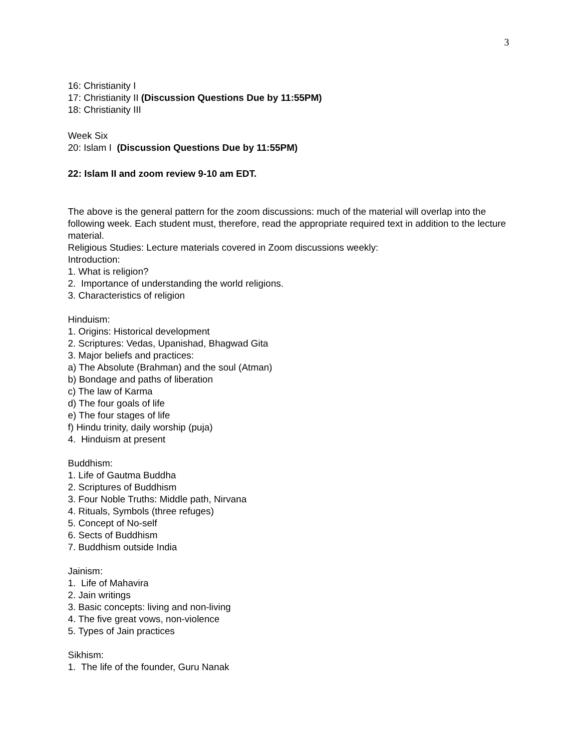3
16: Christianity I
17: Christianity II (Discussion Questions Due by 11:55PM)
18: Christianity III
Week Six
20: Islam I (Discussion Questions Due by 11:55PM)
22: Islam II and zoom review 9-10 am EDT.
The above is the general pattern for the zoom discussions: much of the material will overlap into the following week. Each student must, therefore, read the appropriate required text in addition to the lecture material.
Religious Studies: Lecture materials covered in Zoom discussions weekly:
Introduction:
1. What is religion?
2. Importance of understanding the world religions.
3. Characteristics of religion
Hinduism:
1. Origins: Historical development
2. Scriptures: Vedas, Upanishad, Bhagwad Gita
3. Major beliefs and practices:
a) The Absolute (Brahman) and the soul (Atman)
b) Bondage and paths of liberation
c) The law of Karma
d) The four goals of life
e) The four stages of life
f) Hindu trinity, daily worship (puja)
4. Hinduism at present
Buddhism:
1. Life of Gautma Buddha
2. Scriptures of Buddhism
3. Four Noble Truths: Middle path, Nirvana
4. Rituals, Symbols (three refuges)
5. Concept of No-self
6. Sects of Buddhism
7. Buddhism outside India
Jainism:
1. Life of Mahavira
2. Jain writings
3. Basic concepts: living and non-living
4. The five great vows, non-violence
5. Types of Jain practices
Sikhism:
1. The life of the founder, Guru Nanak